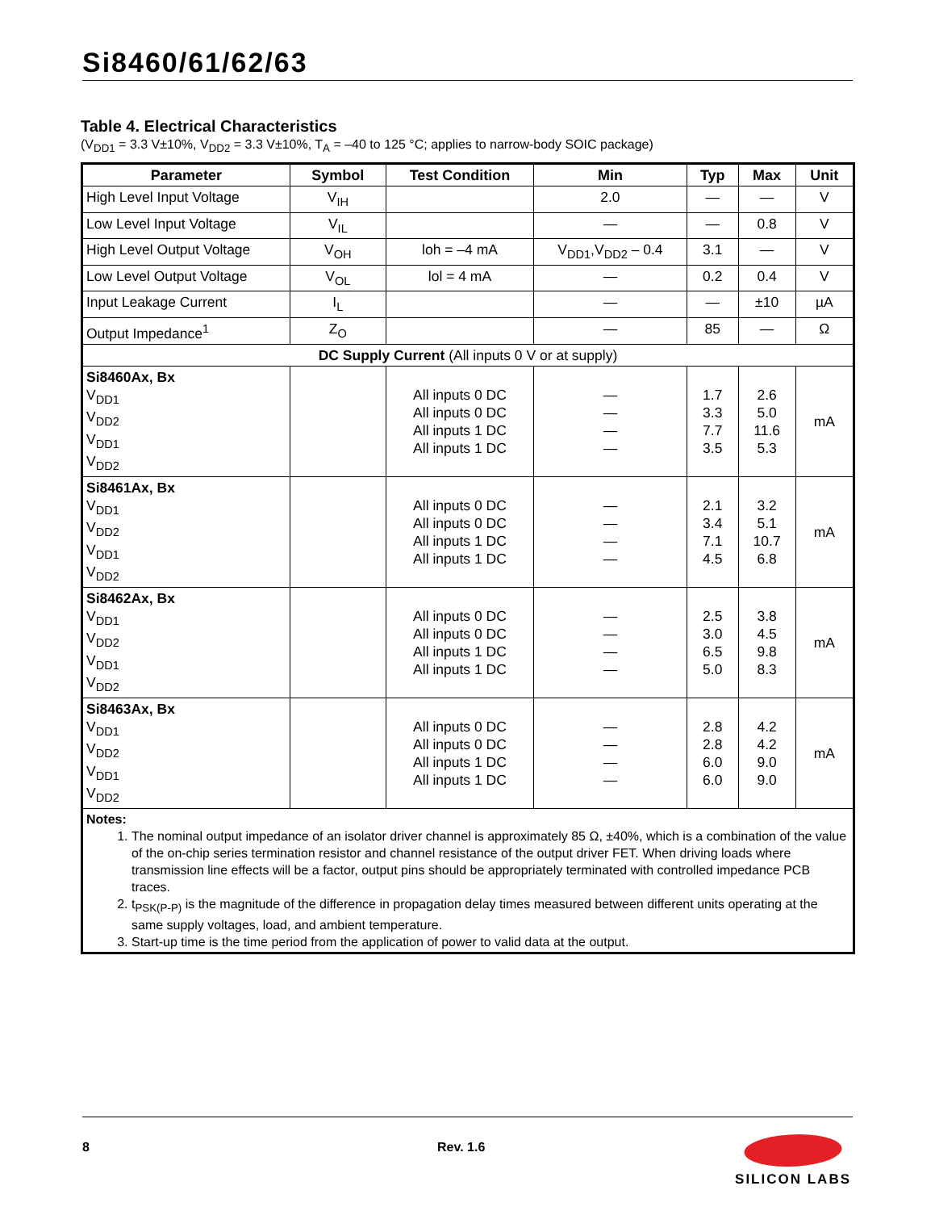Si8460/61/62/63
Table 4. Electrical Characteristics
(V<sub>DD1</sub> = 3.3 V±10%, V<sub>DD2</sub> = 3.3 V±10%, T<sub>A</sub> = –40 to 125 °C; applies to narrow-body SOIC package)
| Parameter | Symbol | Test Condition | Min | Typ | Max | Unit |
| --- | --- | --- | --- | --- | --- | --- |
| High Level Input Voltage | V<sub>IH</sub> | | 2.0 | — | — | V |
| Low Level Input Voltage | V<sub>IL</sub> | | — | — | 0.8 | V |
| High Level Output Voltage | V<sub>OH</sub> | loh = –4 mA | V<sub>DD1</sub>,V<sub>DD2</sub> – 0.4 | 3.1 | — | V |
| Low Level Output Voltage | V<sub>OL</sub> | lol = 4 mA | — | 0.2 | 0.4 | V |
| Input Leakage Current | I<sub>L</sub> | | — | — | ±10 | µA |
| Output Impedance<sup>1</sup> | Z<sub>O</sub> | | — | 85 | — | Ω |
| DC Supply Current (All inputs 0 V or at supply) | | | | | | |
| Si8460Ax, Bx V<sub>DD1</sub> V<sub>DD2</sub> V<sub>DD1</sub> V<sub>DD2</sub> | | All inputs 0 DC All inputs 0 DC All inputs 1 DC All inputs 1 DC | — — — — | 1.7 3.3 7.7 3.5 | 2.6 5.0 11.6 5.3 | mA |
| Si8461Ax, Bx V<sub>DD1</sub> V<sub>DD2</sub> V<sub>DD1</sub> V<sub>DD2</sub> | | All inputs 0 DC All inputs 0 DC All inputs 1 DC All inputs 1 DC | — — — — | 2.1 3.4 7.1 4.5 | 3.2 5.1 10.7 6.8 | mA |
| Si8462Ax, Bx V<sub>DD1</sub> V<sub>DD2</sub> V<sub>DD1</sub> V<sub>DD2</sub> | | All inputs 0 DC All inputs 0 DC All inputs 1 DC All inputs 1 DC | — — — — | 2.5 3.0 6.5 5.0 | 3.8 4.5 9.8 8.3 | mA |
| Si8463Ax, Bx V<sub>DD1</sub> V<sub>DD2</sub> V<sub>DD1</sub> V<sub>DD2</sub> | | All inputs 0 DC All inputs 0 DC All inputs 1 DC All inputs 1 DC | — — — — | 2.8 2.8 6.0 6.0 | 4.2 4.2 9.0 9.0 | mA |
| Notes: 1. The nominal output impedance of an isolator driver channel is approximately 85 Ω, ±40%, which is a combination of the value of the on-chip series termination resistor and channel resistance of the output driver FET. When driving loads where transmission line effects will be a factor, output pins should be appropriately terminated with controlled impedance PCB traces. 2. t<sub>PSK(P-P)</sub> is the magnitude of the difference in propagation delay times measured between different units operating at the same supply voltages, load, and ambient temperature. 3. Start-up time is the time period from the application of power to valid data at the output. | | | | | | |
8 Rev. 1.6
SILICON LABS